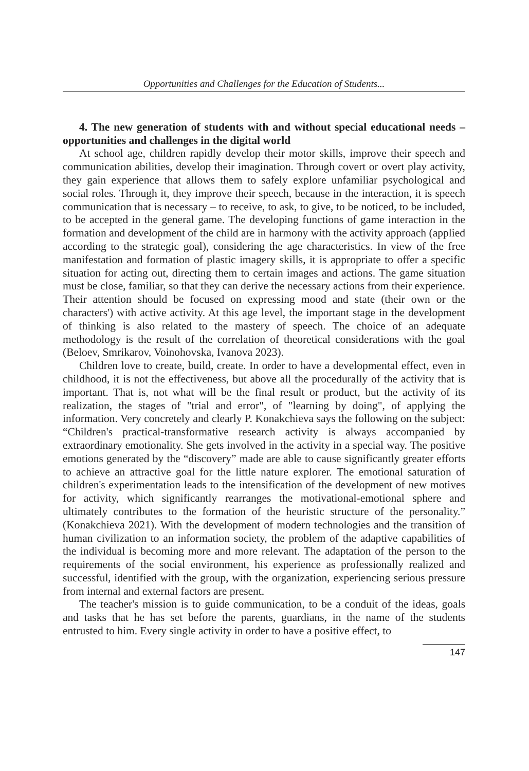Opportunities and Challenges for the Education of Students...
4. The new generation of students with and without special educational needs –opportunities and challenges in the digital world
At school age, children rapidly develop their motor skills, improve their speech and communication abilities, develop their imagination. Through covert or overt play activity, they gain experience that allows them to safely explore unfamiliar psychological and social roles. Through it, they improve their speech, because in the interaction, it is speech communication that is necessary – to receive, to ask, to give, to be noticed, to be included, to be accepted in the general game. The developing functions of game interaction in the formation and development of the child are in harmony with the activity approach (applied according to the strategic goal), considering the age characteristics. In view of the free manifestation and formation of plastic imagery skills, it is appropriate to offer a specific situation for acting out, directing them to certain images and actions. The game situation must be close, familiar, so that they can derive the necessary actions from their experience. Their attention should be focused on expressing mood and state (their own or the characters') with active activity. At this age level, the important stage in the development of thinking is also related to the mastery of speech. The choice of an adequate methodology is the result of the correlation of theoretical considerations with the goal (Beloev, Smrikarov, Voinohovska, Ivanova 2023).
Children love to create, build, create. In order to have a developmental effect, even in childhood, it is not the effectiveness, but above all the procedurally of the activity that is important. That is, not what will be the final result or product, but the activity of its realization, the stages of "trial and error", of "learning by doing", of applying the information. Very concretely and clearly P. Konakchieva says the following on the subject: “Children's practical-transformative research activity is always accompanied by extraordinary emotionality. She gets involved in the activity in a special way. The positive emotions generated by the “discovery” made are able to cause significantly greater efforts to achieve an attractive goal for the little nature explorer. The emotional saturation of children's experimentation leads to the intensification of the development of new motives for activity, which significantly rearranges the motivational-emotional sphere and ultimately contributes to the formation of the heuristic structure of the personality.” (Konakchieva 2021). With the development of modern technologies and the transition of human civilization to an information society, the problem of the adaptive capabilities of the individual is becoming more and more relevant. The adaptation of the person to the requirements of the social environment, his experience as professionally realized and successful, identified with the group, with the organization, experiencing serious pressure from internal and external factors are present.
The teacher's mission is to guide communication, to be a conduit of the ideas, goals and tasks that he has set before the parents, guardians, in the name of the students entrusted to him. Every single activity in order to have a positive effect, to
147